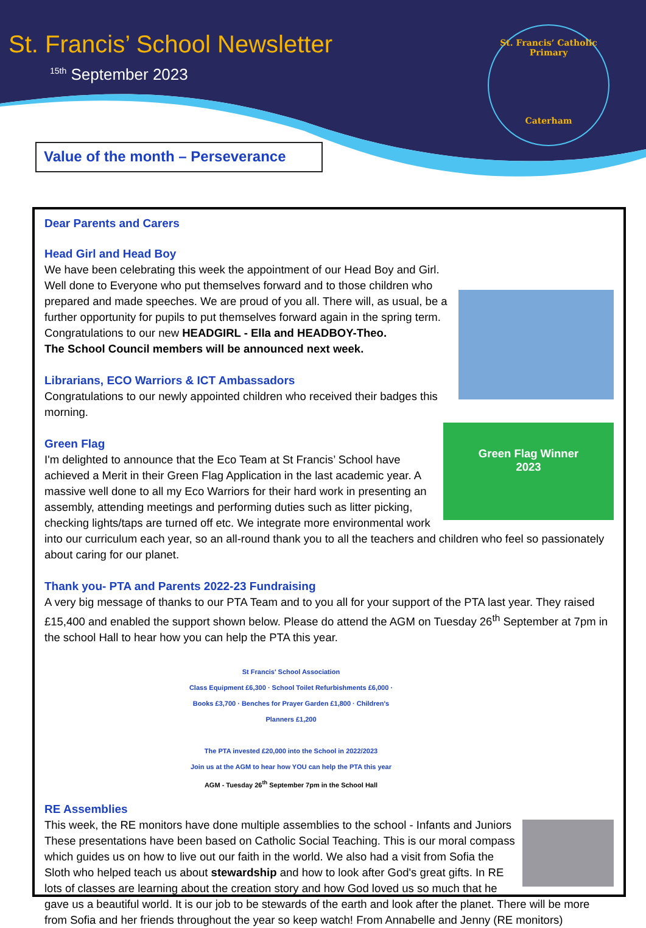St. Francis’ School Newsletter
<sup>15th</sup> September 2023
St. Francis’ Catholic Primary
Caterham
Value of the month – Perseverance
Dear Parents and Carers
Head Girl and Head Boy
We have been celebrating this week the appointment of our Head Boy and Girl. Well done to Everyone who put themselves forward and to those children who prepared and made speeches. We are proud of you all. There will, as usual, be a further opportunity for pupils to put themselves forward again in the spring term. Congratulations to our new HEADGIRL - Ella and HEADBOY-Theo.
The School Council members will be announced next week.
Librarians, ECO Warriors & ICT Ambassadors
Congratulations to our newly appointed children who received their badges this morning.
Green Flag Winner
2023
Green Flag
I'm delighted to announce that the Eco Team at St Francis’ School have achieved a Merit in their Green Flag Application in the last academic year. A massive well done to all my Eco Warriors for their hard work in presenting an assembly, attending meetings and performing duties such as litter picking, checking lights/taps are turned off etc. We integrate more environmental work into our curriculum each year, so an all-round thank you to all the teachers and children who feel so passionately about caring for our planet.
Thank you- PTA and Parents 2022-23 Fundraising
A very big message of thanks to our PTA Team and to you all for your support of the PTA last year. They raised £15,400 and enabled the support shown below. Please do attend the AGM on Tuesday 26<sup>th</sup> September at 7pm in the school Hall to hear how you can help the PTA this year.
St Francis' School Association
Class Equipment £6,300 · School Toilet Refurbishments £6,000 · Books £3,700 · Benches for Prayer Garden £1,800 · Children's Planners £1,200
The PTA invested £20,000 into the School in 2022/2023
Join us at the AGM to hear how YOU can help the PTA this year
AGM - Tuesday 26<sup>th</sup> September 7pm in the School Hall
RE Assemblies
This week, the RE monitors have done multiple assemblies to the school - Infants and Juniors These presentations have been based on Catholic Social Teaching. This is our moral compass which guides us on how to live out our faith in the world. We also had a visit from Sofia the Sloth who helped teach us about stewardship and how to look after God's great gifts. In RE lots of classes are learning about the creation story and how God loved us so much that he gave us a beautiful world. It is our job to be stewards of the earth and look after the planet. There will be more from Sofia and her friends throughout the year so keep watch! From Annabelle and Jenny (RE monitors)